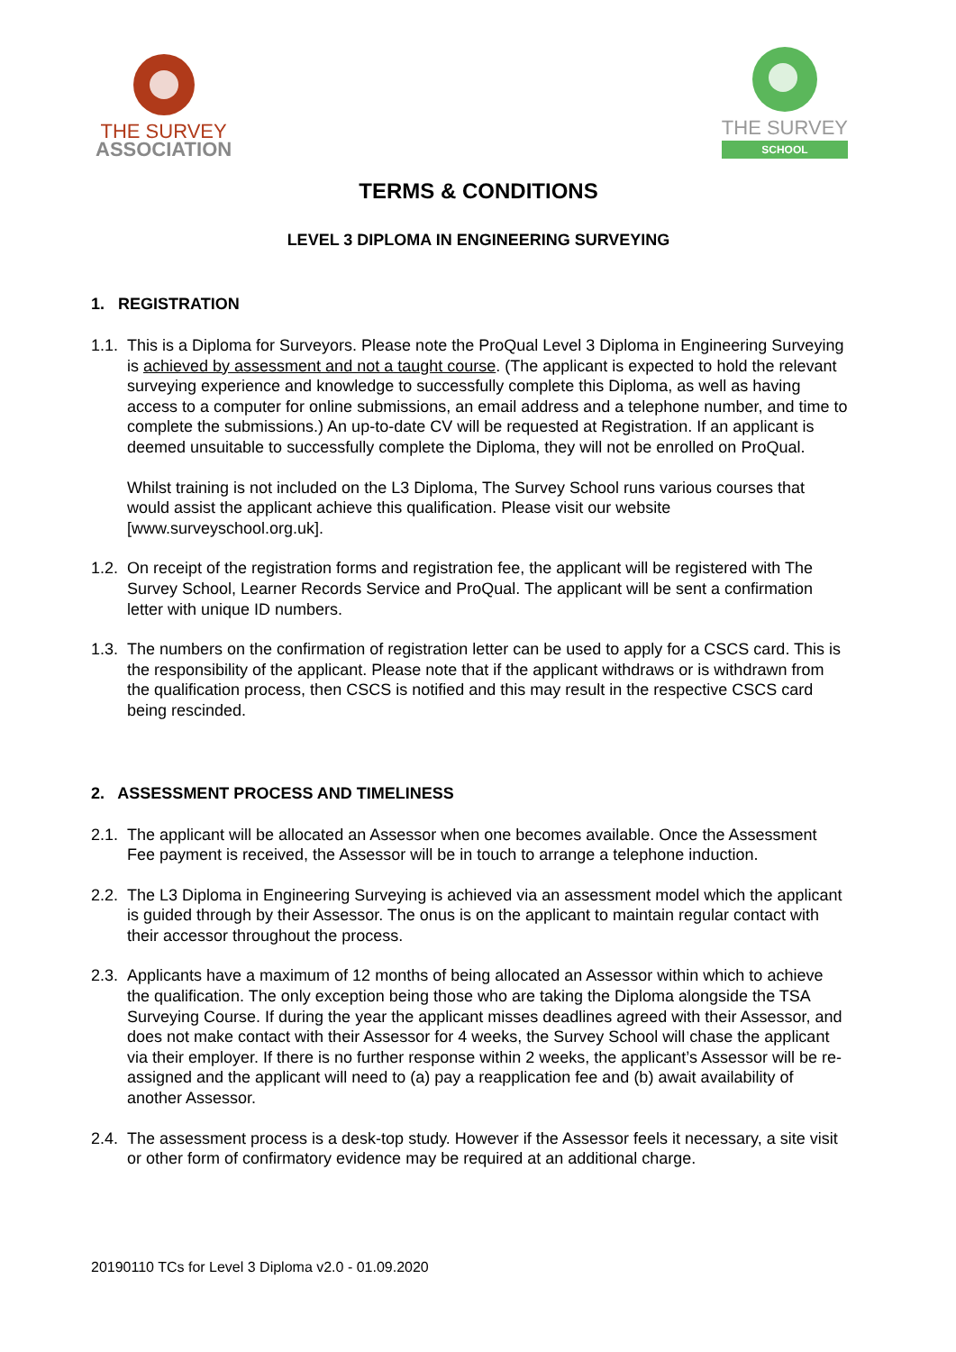THE SURVEY
ASSOCIATION
THE SURVEY
SCHOOL
TERMS & CONDITIONS
LEVEL 3 DIPLOMA IN ENGINEERING SURVEYING
1. REGISTRATION
1.1.
This is a Diploma for Surveyors. Please note the ProQual Level 3 Diploma in Engineering Surveying is achieved by assessment and not a taught course. (The applicant is expected to hold the relevant surveying experience and knowledge to successfully complete this Diploma, as well as having access to a computer for online submissions, an email address and a telephone number, and time to complete the submissions.) An up-to-date CV will be requested at Registration. If an applicant is deemed unsuitable to successfully complete the Diploma, they will not be enrolled on ProQual.
Whilst training is not included on the L3 Diploma, The Survey School runs various courses that would assist the applicant achieve this qualification. Please visit our website [www.surveyschool.org.uk].
1.2.
On receipt of the registration forms and registration fee, the applicant will be registered with The Survey School, Learner Records Service and ProQual. The applicant will be sent a confirmation letter with unique ID numbers.
1.3.
The numbers on the confirmation of registration letter can be used to apply for a CSCS card. This is the responsibility of the applicant. Please note that if the applicant withdraws or is withdrawn from the qualification process, then CSCS is notified and this may result in the respective CSCS card being rescinded.
2. ASSESSMENT PROCESS AND TIMELINESS
2.1.
The applicant will be allocated an Assessor when one becomes available. Once the Assessment Fee payment is received, the Assessor will be in touch to arrange a telephone induction.
2.2.
The L3 Diploma in Engineering Surveying is achieved via an assessment model which the applicant is guided through by their Assessor. The onus is on the applicant to maintain regular contact with their accessor throughout the process.
2.3.
Applicants have a maximum of 12 months of being allocated an Assessor within which to achieve the qualification. The only exception being those who are taking the Diploma alongside the TSA Surveying Course. If during the year the applicant misses deadlines agreed with their Assessor, and does not make contact with their Assessor for 4 weeks, the Survey School will chase the applicant via their employer. If there is no further response within 2 weeks, the applicant’s Assessor will be re-assigned and the applicant will need to (a) pay a reapplication fee and (b) await availability of another Assessor.
2.4.
The assessment process is a desk-top study. However if the Assessor feels it necessary, a site visit or other form of confirmatory evidence may be required at an additional charge.
20190110 TCs for Level 3 Diploma v2.0 - 01.09.2020